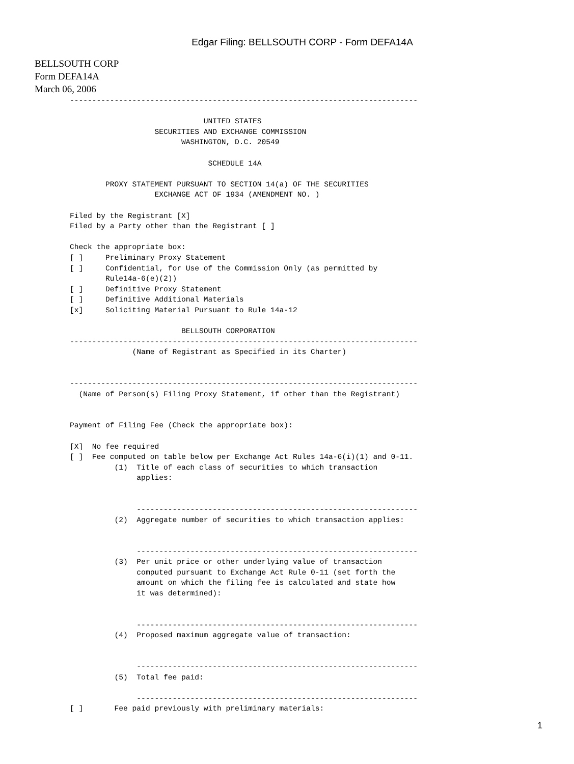Edgar Filing: BELLSOUTH CORP - Form DEFA14A
BELLSOUTH CORP
Form DEFA14A
March 06, 2006
------------------------------------------------------------------------------

                              UNITED STATES
                   SECURITIES AND EXCHANGE COMMISSION
                         WASHINGTON, D.C. 20549

                               SCHEDULE 14A

        PROXY STATEMENT PURSUANT TO SECTION 14(a) OF THE SECURITIES
                   EXCHANGE ACT OF 1934 (AMENDMENT NO. )

Filed by the Registrant [X]
Filed by a Party other than the Registrant [ ]

Check the appropriate box:
[ ]     Preliminary Proxy Statement
[ ]     Confidential, for Use of the Commission Only (as permitted by
        Rule14a-6(e)(2))
[ ]     Definitive Proxy Statement
[ ]     Definitive Additional Materials
[x]     Soliciting Material Pursuant to Rule 14a-12

                         BELLSOUTH CORPORATION
------------------------------------------------------------------------------
              (Name of Registrant as Specified in its Charter)


------------------------------------------------------------------------------
  (Name of Person(s) Filing Proxy Statement, if other than the Registrant)


Payment of Filing Fee (Check the appropriate box):

[X]  No fee required
[ ]  Fee computed on table below per Exchange Act Rules 14a-6(i)(1) and 0-11.
          (1)  Title of each class of securities to which transaction
               applies:


               ---------------------------------------------------------------
          (2)  Aggregate number of securities to which transaction applies:


               ---------------------------------------------------------------
          (3)  Per unit price or other underlying value of transaction
               computed pursuant to Exchange Act Rule 0-11 (set forth the
               amount on which the filing fee is calculated and state how
               it was determined):


               ---------------------------------------------------------------
          (4)  Proposed maximum aggregate value of transaction:


               ---------------------------------------------------------------
          (5)  Total fee paid:

               ---------------------------------------------------------------
[ ]       Fee paid previously with preliminary materials:
1